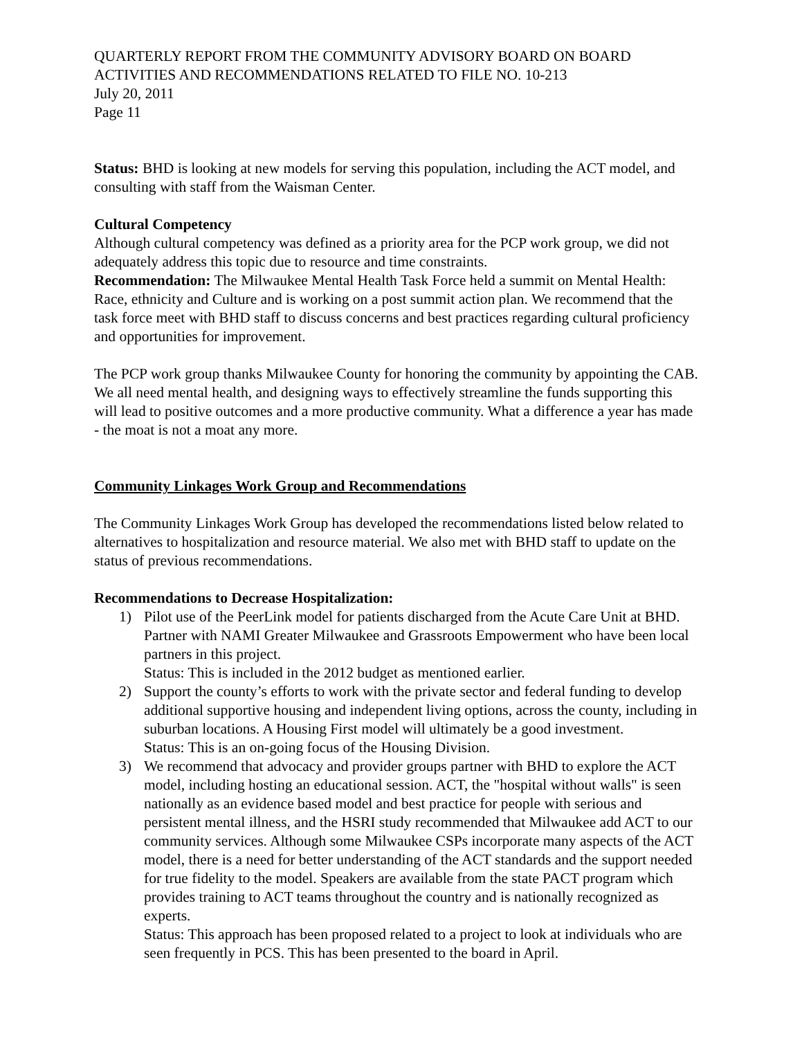QUARTERLY REPORT FROM THE COMMUNITY ADVISORY BOARD ON BOARD
ACTIVITIES AND RECOMMENDATIONS RELATED TO FILE NO. 10-213
July 20, 2011
Page 11
Status: BHD is looking at new models for serving this population, including the ACT model, and consulting with staff from the Waisman Center.
Cultural Competency
Although cultural competency was defined as a priority area for the PCP work group, we did not adequately address this topic due to resource and time constraints.
Recommendation: The Milwaukee Mental Health Task Force held a summit on Mental Health: Race, ethnicity and Culture and is working on a post summit action plan. We recommend that the task force meet with BHD staff to discuss concerns and best practices regarding cultural proficiency and opportunities for improvement.
The PCP work group thanks Milwaukee County for honoring the community by appointing the CAB. We all need mental health, and designing ways to effectively streamline the funds supporting this will lead to positive outcomes and a more productive community. What a difference a year has made - the moat is not a moat any more.
Community Linkages Work Group and Recommendations
The Community Linkages Work Group has developed the recommendations listed below related to alternatives to hospitalization and resource material. We also met with BHD staff to update on the status of previous recommendations.
Recommendations to Decrease Hospitalization:
1) Pilot use of the PeerLink model for patients discharged from the Acute Care Unit at BHD. Partner with NAMI Greater Milwaukee and Grassroots Empowerment who have been local partners in this project.
Status: This is included in the 2012 budget as mentioned earlier.
2) Support the county’s efforts to work with the private sector and federal funding to develop additional supportive housing and independent living options, across the county, including in suburban locations. A Housing First model will ultimately be a good investment.
Status: This is an on-going focus of the Housing Division.
3) We recommend that advocacy and provider groups partner with BHD to explore the ACT model, including hosting an educational session. ACT, the "hospital without walls" is seen nationally as an evidence based model and best practice for people with serious and persistent mental illness, and the HSRI study recommended that Milwaukee add ACT to our community services. Although some Milwaukee CSPs incorporate many aspects of the ACT model, there is a need for better understanding of the ACT standards and the support needed for true fidelity to the model. Speakers are available from the state PACT program which provides training to ACT teams throughout the country and is nationally recognized as experts.
Status: This approach has been proposed related to a project to look at individuals who are seen frequently in PCS. This has been presented to the board in April.